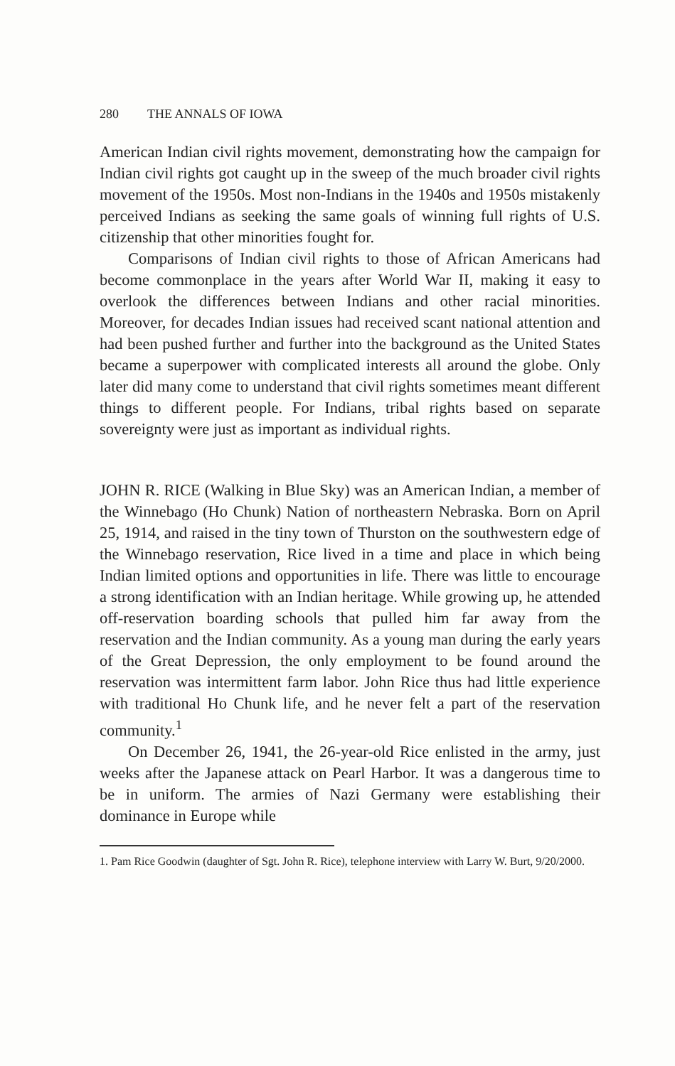280 THE ANNALS OF IOWA
American Indian civil rights movement, demonstrating how the campaign for Indian civil rights got caught up in the sweep of the much broader civil rights movement of the 1950s. Most non-Indians in the 1940s and 1950s mistakenly perceived Indians as seeking the same goals of winning full rights of U.S. citizenship that other minorities fought for.
Comparisons of Indian civil rights to those of African Americans had become commonplace in the years after World War II, making it easy to overlook the differences between Indians and other racial minorities. Moreover, for decades Indian issues had received scant national attention and had been pushed further and further into the background as the United States became a superpower with complicated interests all around the globe. Only later did many come to understand that civil rights sometimes meant different things to different people. For Indians, tribal rights based on separate sovereignty were just as important as individual rights.
JOHN R. RICE (Walking in Blue Sky) was an American Indian, a member of the Winnebago (Ho Chunk) Nation of northeastern Nebraska. Born on April 25, 1914, and raised in the tiny town of Thurston on the southwestern edge of the Winnebago reservation, Rice lived in a time and place in which being Indian limited options and opportunities in life. There was little to encourage a strong identification with an Indian heritage. While growing up, he attended off-reservation boarding schools that pulled him far away from the reservation and the Indian community. As a young man during the early years of the Great Depression, the only employment to be found around the reservation was intermittent farm labor. John Rice thus had little experience with traditional Ho Chunk life, and he never felt a part of the reservation community.<sup>1</sup>
On December 26, 1941, the 26-year-old Rice enlisted in the army, just weeks after the Japanese attack on Pearl Harbor. It was a dangerous time to be in uniform. The armies of Nazi Germany were establishing their dominance in Europe while
1. Pam Rice Goodwin (daughter of Sgt. John R. Rice), telephone interview with Larry W. Burt, 9/20/2000.